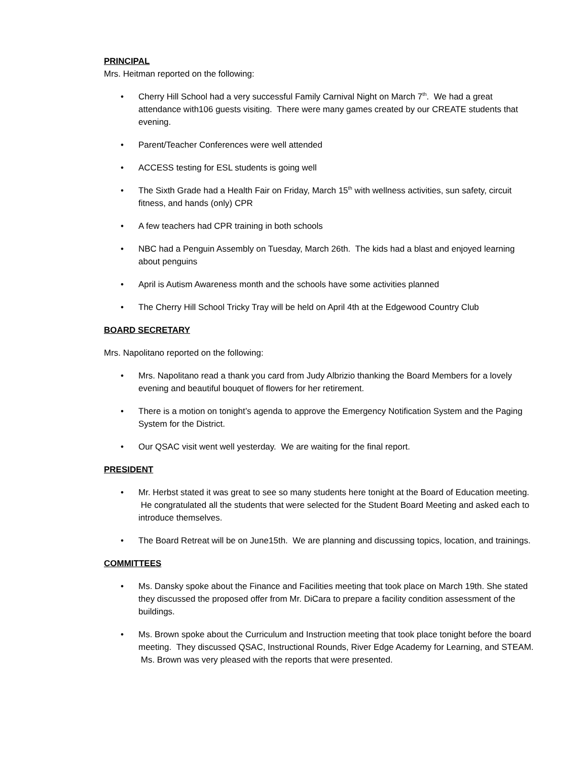PRINCIPAL
Mrs. Heitman reported on the following:
• Cherry Hill School had a very successful Family Carnival Night on March 7<sup>th</sup>. We had a great attendance with106 guests visiting. There were many games created by our CREATE students that evening.
• Parent/Teacher Conferences were well attended
• ACCESS testing for ESL students is going well
• The Sixth Grade had a Health Fair on Friday, March 15<sup>th</sup> with wellness activities, sun safety, circuit fitness, and hands (only) CPR
• A few teachers had CPR training in both schools
• NBC had a Penguin Assembly on Tuesday, March 26th. The kids had a blast and enjoyed learning about penguins
• April is Autism Awareness month and the schools have some activities planned
• The Cherry Hill School Tricky Tray will be held on April 4th at the Edgewood Country Club
BOARD SECRETARY
Mrs. Napolitano reported on the following:
• Mrs. Napolitano read a thank you card from Judy Albrizio thanking the Board Members for a lovely evening and beautiful bouquet of flowers for her retirement.
• There is a motion on tonight’s agenda to approve the Emergency Notification System and the Paging System for the District.
• Our QSAC visit went well yesterday. We are waiting for the final report.
PRESIDENT
• Mr. Herbst stated it was great to see so many students here tonight at the Board of Education meeting. He congratulated all the students that were selected for the Student Board Meeting and asked each to introduce themselves.
• The Board Retreat will be on June15th. We are planning and discussing topics, location, and trainings.
COMMITTEES
• Ms. Dansky spoke about the Finance and Facilities meeting that took place on March 19th. She stated they discussed the proposed offer from Mr. DiCara to prepare a facility condition assessment of the buildings.
• Ms. Brown spoke about the Curriculum and Instruction meeting that took place tonight before the board meeting. They discussed QSAC, Instructional Rounds, River Edge Academy for Learning, and STEAM. Ms. Brown was very pleased with the reports that were presented.